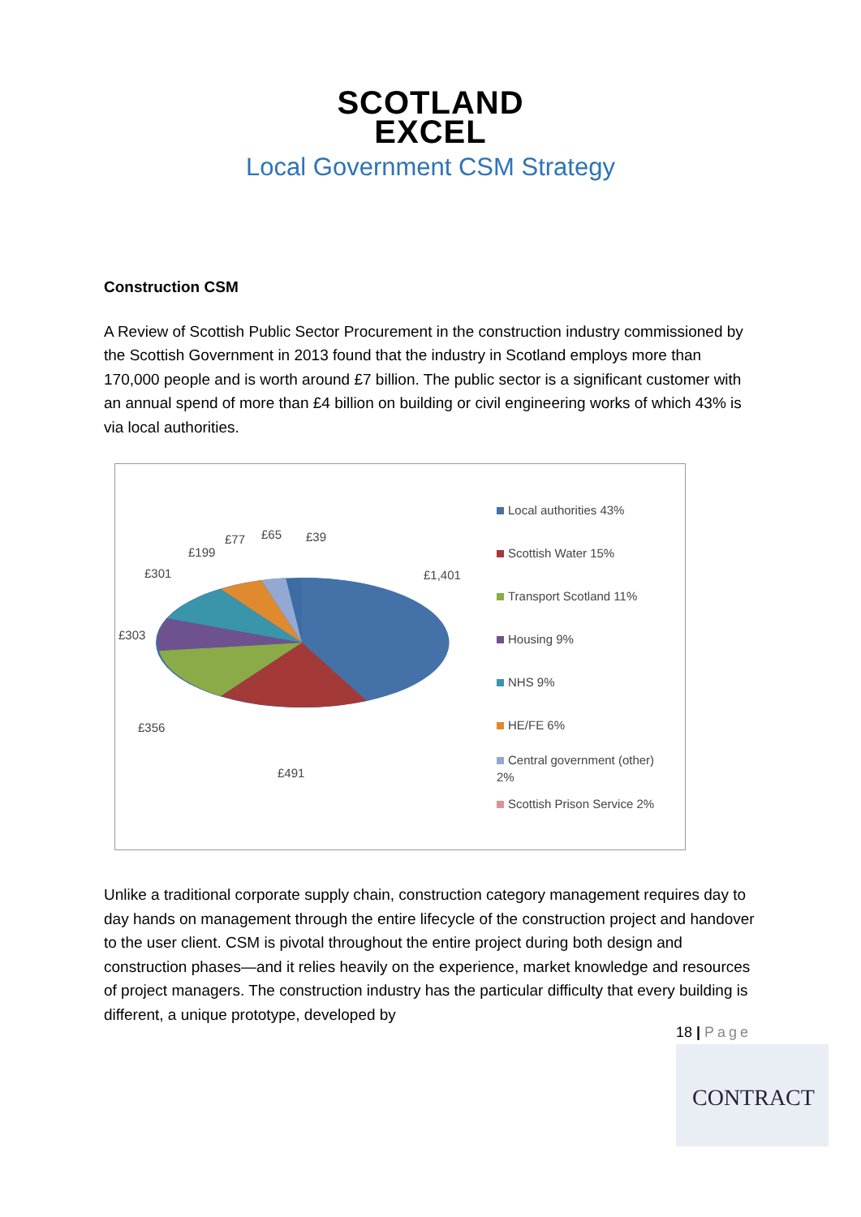SCOTLAND
EXCEL
Local Government CSM Strategy
Construction CSM
A Review of Scottish Public Sector Procurement in the construction industry commissioned by the Scottish Government in 2013 found that the industry in Scotland employs more than 170,000 people and is worth around £7 billion. The public sector is a significant customer with an annual spend of more than £4 billion on building or civil engineering works of which 43% is via local authorities.
£1,401
£491
£356
£303
£301
£199
£77 £65 £39
Local authorities 43%
Scottish Water 15%
Transport Scotland 11%
Housing 9%
NHS 9%
HE/FE 6%
Central government (other)
2%
Scottish Prison Service 2%
Unlike a traditional corporate supply chain, construction category management requires day to day hands on management through the entire lifecycle of the construction project and handover to the user client. CSM is pivotal throughout the entire project during both design and construction phases—and it relies heavily on the experience, market knowledge and resources of project managers. The construction industry has the particular difficulty that every building is different, a unique prototype, developed by
18 | Page
CONTRACT